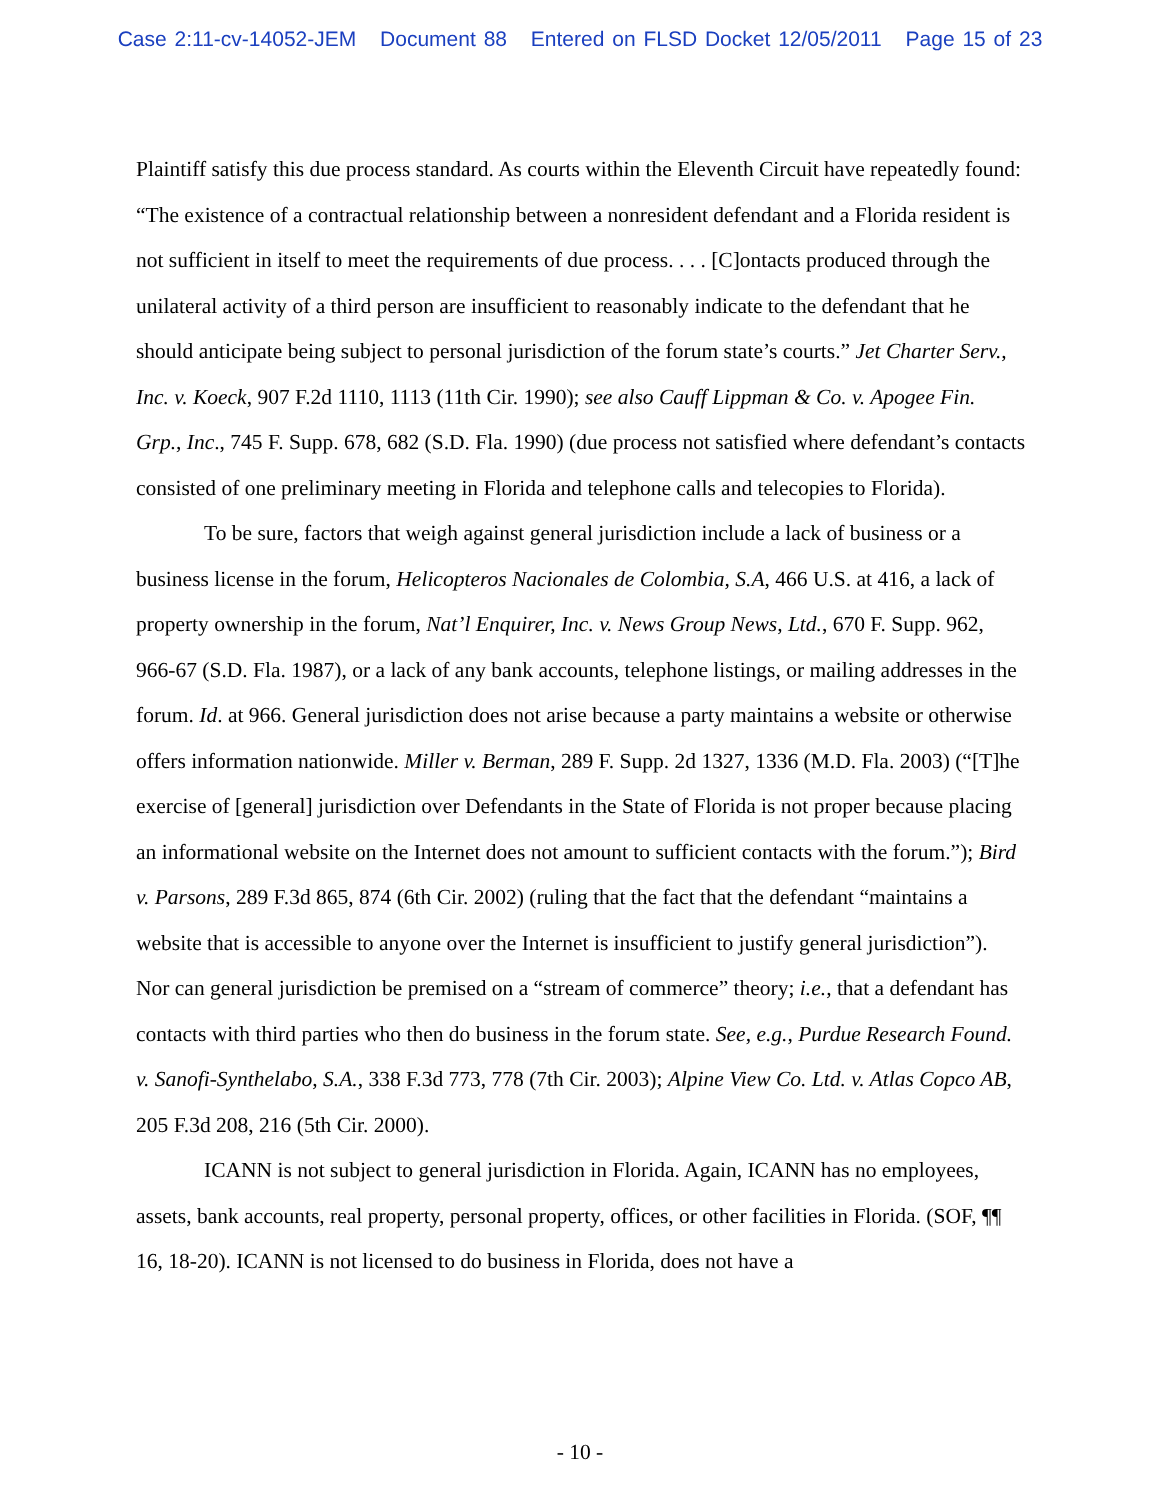Case 2:11-cv-14052-JEM Document 88 Entered on FLSD Docket 12/05/2011 Page 15 of 23
Plaintiff satisfy this due process standard. As courts within the Eleventh Circuit have repeatedly found: “The existence of a contractual relationship between a nonresident defendant and a Florida resident is not sufficient in itself to meet the requirements of due process. . . . [C]ontacts produced through the unilateral activity of a third person are insufficient to reasonably indicate to the defendant that he should anticipate being subject to personal jurisdiction of the forum state’s courts.” Jet Charter Serv., Inc. v. Koeck, 907 F.2d 1110, 1113 (11th Cir. 1990); see also Cauff Lippman & Co. v. Apogee Fin. Grp., Inc., 745 F. Supp. 678, 682 (S.D. Fla. 1990) (due process not satisfied where defendant’s contacts consisted of one preliminary meeting in Florida and telephone calls and telecopies to Florida).
To be sure, factors that weigh against general jurisdiction include a lack of business or a business license in the forum, Helicopteros Nacionales de Colombia, S.A, 466 U.S. at 416, a lack of property ownership in the forum, Nat’l Enquirer, Inc. v. News Group News, Ltd., 670 F. Supp. 962, 966-67 (S.D. Fla. 1987), or a lack of any bank accounts, telephone listings, or mailing addresses in the forum. Id. at 966. General jurisdiction does not arise because a party maintains a website or otherwise offers information nationwide. Miller v. Berman, 289 F. Supp. 2d 1327, 1336 (M.D. Fla. 2003) (“[T]he exercise of [general] jurisdiction over Defendants in the State of Florida is not proper because placing an informational website on the Internet does not amount to sufficient contacts with the forum.”); Bird v. Parsons, 289 F.3d 865, 874 (6th Cir. 2002) (ruling that the fact that the defendant “maintains a website that is accessible to anyone over the Internet is insufficient to justify general jurisdiction”). Nor can general jurisdiction be premised on a “stream of commerce” theory; i.e., that a defendant has contacts with third parties who then do business in the forum state. See, e.g., Purdue Research Found. v. Sanofi-Synthelabo, S.A., 338 F.3d 773, 778 (7th Cir. 2003); Alpine View Co. Ltd. v. Atlas Copco AB, 205 F.3d 208, 216 (5th Cir. 2000).
ICANN is not subject to general jurisdiction in Florida. Again, ICANN has no employees, assets, bank accounts, real property, personal property, offices, or other facilities in Florida. (SOF, ¶¶ 16, 18-20). ICANN is not licensed to do business in Florida, does not have a
- 10 -